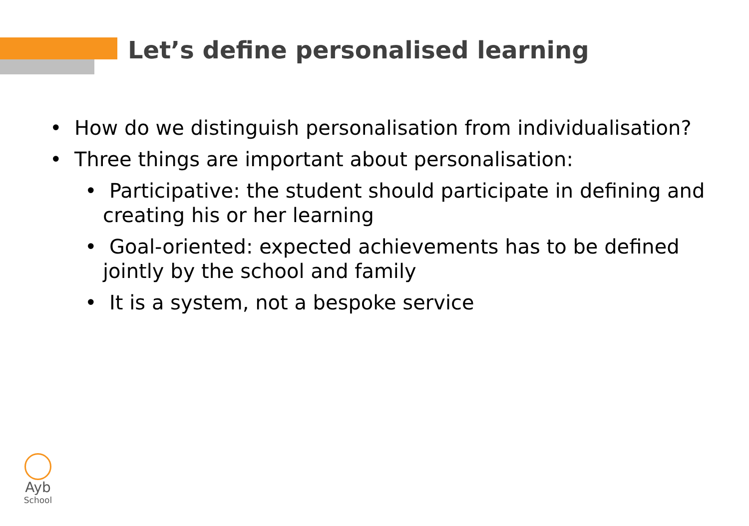Let’s define personalised learning
• How do we distinguish personalisation from individualisation?
• Three things are important about personalisation:
• Participative: the student should participate in defining and creating his or her learning
• Goal-oriented: expected achievements has to be defined jointly by the school and family
• It is a system, not a bespoke service
Ayb
School